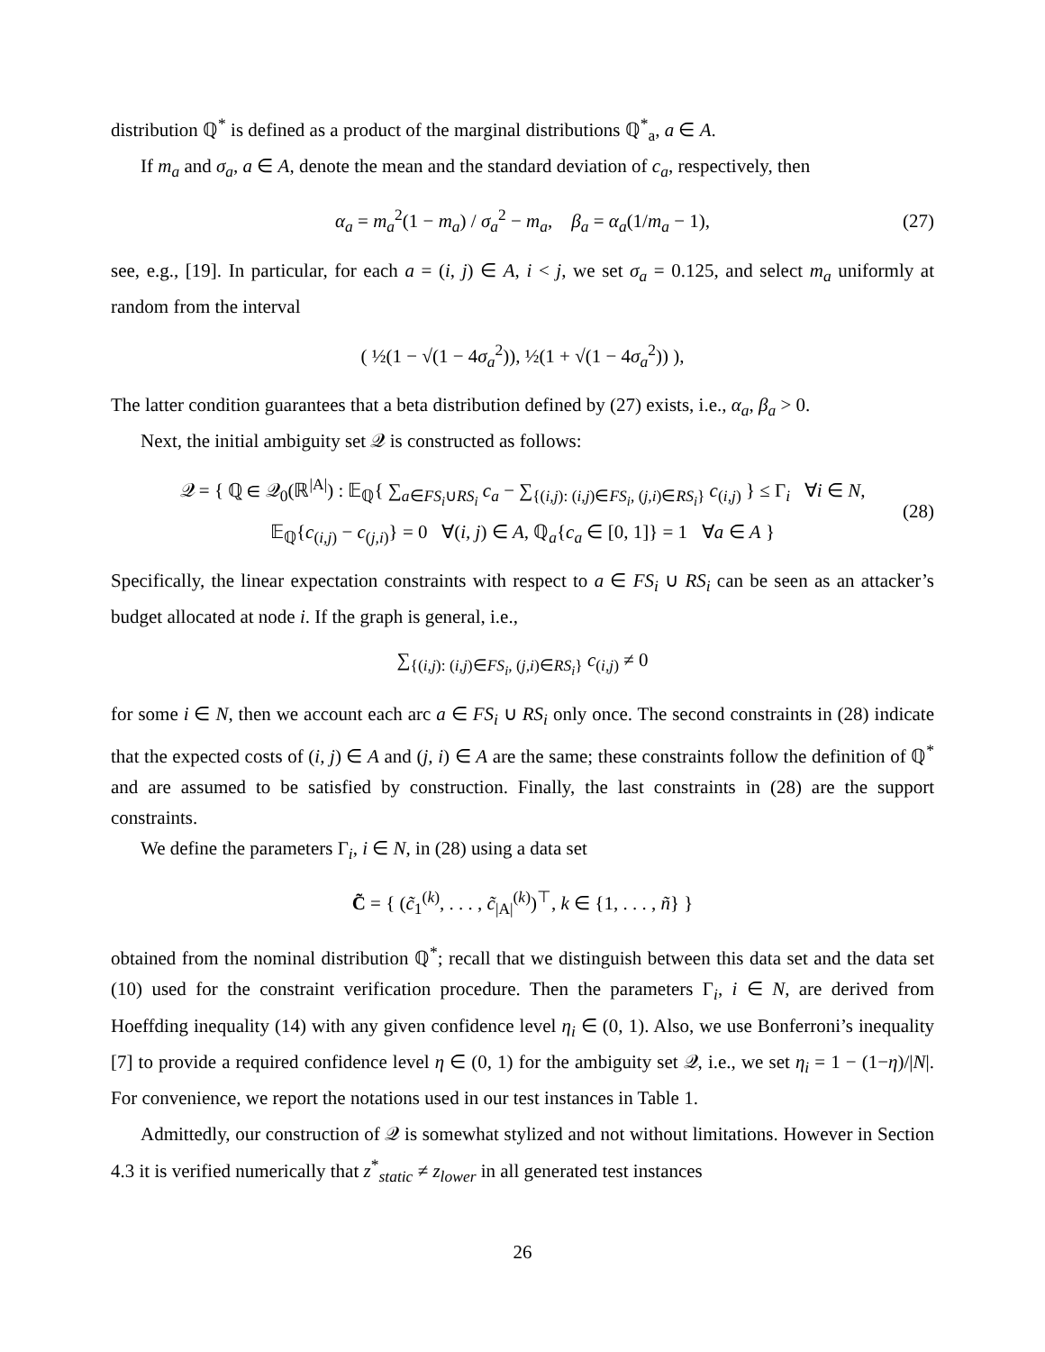distribution ℚ<sup>*</sup> is defined as a product of the marginal distributions ℚ<sup>*</sup><sub>a</sub>, a ∈ A.
If m<sub>a</sub> and σ<sub>a</sub>, a ∈ A, denote the mean and the standard deviation of c<sub>a</sub>, respectively, then
α<sub>a</sub> = m<sub>a</sub><sup>2</sup>(1 − m<sub>a</sub>) / σ<sub>a</sub><sup>2</sup> − m<sub>a</sub>, β<sub>a</sub> = α<sub>a</sub>(1/m<sub>a</sub> − 1), (27)
see, e.g., [19]. In particular, for each a = (i, j) ∈ A, i < j, we set σ<sub>a</sub> = 0.125, and select m<sub>a</sub> uniformly at random from the interval
( ½(1 − √(1 − 4σ<sub>a</sub><sup>2</sup>)), ½(1 + √(1 − 4σ<sub>a</sub><sup>2</sup>)) ),
The latter condition guarantees that a beta distribution defined by (27) exists, i.e., α<sub>a</sub>, β<sub>a</sub> > 0.
Next, the initial ambiguity set 𝒬 is constructed as follows:
𝒬 = { ℚ ∈ 𝒬<sub>0</sub>(ℝ<sup>|A|</sup>) : 𝔼<sub>ℚ</sub>{ ∑<sub>a∈FS<sub>i</sub>∪RS<sub>i</sub></sub> c<sub>a</sub> − ∑<sub>{(i,j): (i,j)∈FS<sub>i</sub>, (j,i)∈RS<sub>i</sub>}</sub> c<sub>(i,j)</sub> } ≤ Γ<sub>i</sub> ∀i ∈ N,
𝔼<sub>ℚ</sub>{c<sub>(i,j)</sub> − c<sub>(j,i)</sub>} = 0 ∀(i, j) ∈ A, ℚ<sub>a</sub>{c<sub>a</sub> ∈ [0, 1]} = 1 ∀a ∈ A } (28)
Specifically, the linear expectation constraints with respect to a ∈ FS<sub>i</sub> ∪ RS<sub>i</sub> can be seen as an attacker’s budget allocated at node i. If the graph is general, i.e.,
∑<sub>{(i,j): (i,j)∈FS<sub>i</sub>, (j,i)∈RS<sub>i</sub>}</sub> c<sub>(i,j)</sub> ≠ 0
for some i ∈ N, then we account each arc a ∈ FS<sub>i</sub> ∪ RS<sub>i</sub> only once. The second constraints in (28) indicate that the expected costs of (i, j) ∈ A and (j, i) ∈ A are the same; these constraints follow the definition of ℚ<sup>*</sup> and are assumed to be satisfied by construction. Finally, the last constraints in (28) are the support constraints.
We define the parameters Γ<sub>i</sub>, i ∈ N, in (28) using a data set
C̃ = { (c̃<sub>1</sub><sup>(k)</sup>, . . . , c̃<sub>|A|</sub><sup>(k)</sup>)<sup>⊤</sup>, k ∈ {1, . . . , ñ} }
obtained from the nominal distribution ℚ<sup>*</sup>; recall that we distinguish between this data set and the data set (10) used for the constraint verification procedure. Then the parameters Γ<sub>i</sub>, i ∈ N, are derived from Hoeffding inequality (14) with any given confidence level η<sub>i</sub> ∈ (0, 1). Also, we use Bonferroni’s inequality [7] to provide a required confidence level η ∈ (0, 1) for the ambiguity set 𝒬, i.e., we set η<sub>i</sub> = 1 − (1−η)/|N|. For convenience, we report the notations used in our test instances in Table 1.
Admittedly, our construction of 𝒬 is somewhat stylized and not without limitations. However in Section 4.3 it is verified numerically that z<sup>*</sup><sub>static</sub> ≠ z<sub>lower</sub> in all generated test instances
26